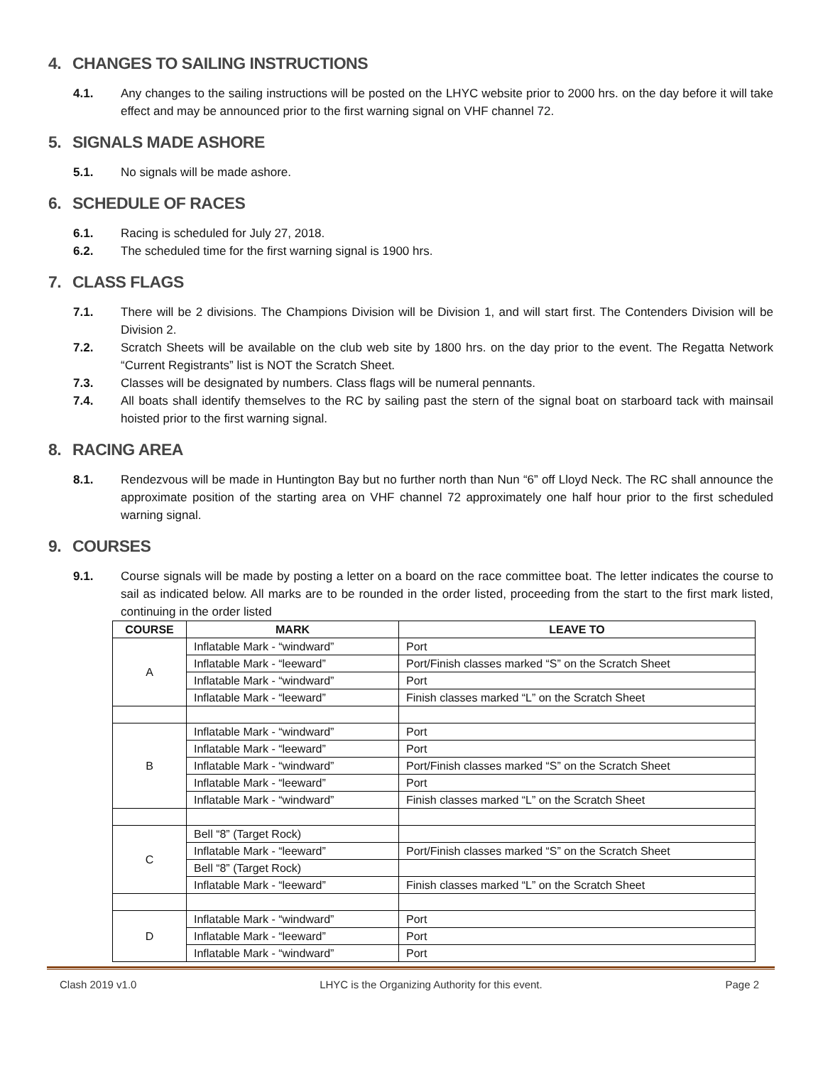4. CHANGES TO SAILING INSTRUCTIONS
4.1. Any changes to the sailing instructions will be posted on the LHYC website prior to 2000 hrs. on the day before it will take effect and may be announced prior to the first warning signal on VHF channel 72.
5. SIGNALS MADE ASHORE
5.1. No signals will be made ashore.
6. SCHEDULE OF RACES
6.1. Racing is scheduled for July 27, 2018.
6.2. The scheduled time for the first warning signal is 1900 hrs.
7. CLASS FLAGS
7.1. There will be 2 divisions. The Champions Division will be Division 1, and will start first. The Contenders Division will be Division 2.
7.2. Scratch Sheets will be available on the club web site by 1800 hrs. on the day prior to the event. The Regatta Network “Current Registrants” list is NOT the Scratch Sheet.
7.3. Classes will be designated by numbers. Class flags will be numeral pennants.
7.4. All boats shall identify themselves to the RC by sailing past the stern of the signal boat on starboard tack with mainsail hoisted prior to the first warning signal.
8. RACING AREA
8.1. Rendezvous will be made in Huntington Bay but no further north than Nun “6” off Lloyd Neck. The RC shall announce the approximate position of the starting area on VHF channel 72 approximately one half hour prior to the first scheduled warning signal.
9. COURSES
9.1. Course signals will be made by posting a letter on a board on the race committee boat. The letter indicates the course to sail as indicated below. All marks are to be rounded in the order listed, proceeding from the start to the first mark listed, continuing in the order listed
| COURSE | MARK | LEAVE TO |
| --- | --- | --- |
| A | Inflatable Mark - “windward” | Port |
| | Inflatable Mark - “leeward” | Port/Finish classes marked “S” on the Scratch Sheet |
| | Inflatable Mark - “windward” | Port |
| | Inflatable Mark - “leeward” | Finish classes marked “L” on the Scratch Sheet |
| B | Inflatable Mark - “windward” | Port |
| | Inflatable Mark - “leeward” | Port |
| | Inflatable Mark - “windward” | Port/Finish classes marked “S” on the Scratch Sheet |
| | Inflatable Mark - “leeward” | Port |
| | Inflatable Mark - “windward” | Finish classes marked “L” on the Scratch Sheet |
| C | Bell “8” (Target Rock) | |
| | Inflatable Mark - “leeward” | Port/Finish classes marked “S” on the Scratch Sheet |
| | Bell “8” (Target Rock) | |
| | Inflatable Mark - “leeward” | Finish classes marked “L” on the Scratch Sheet |
| D | Inflatable Mark - “windward” | Port |
| | Inflatable Mark - “leeward” | Port |
| | Inflatable Mark - “windward” | Port |
Clash 2019 v1.0 LHYC is the Organizing Authority for this event. Page 2